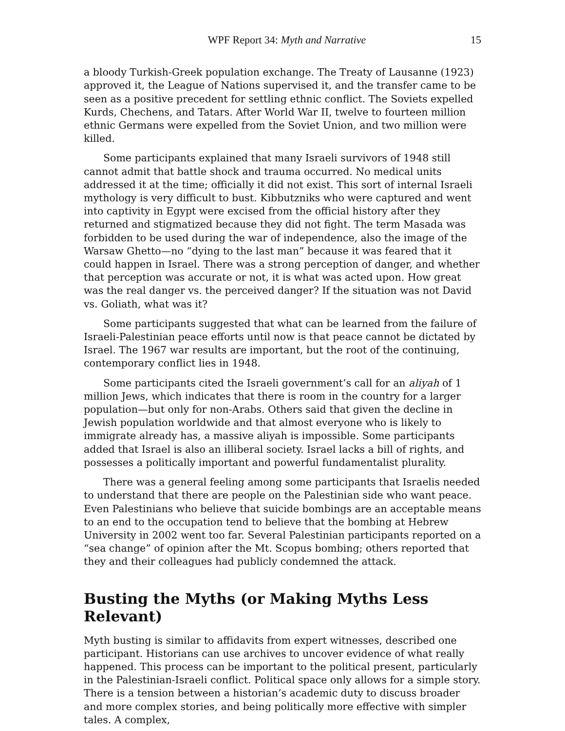WPF Report 34: Myth and Narrative 15
a bloody Turkish-Greek population exchange. The Treaty of Lausanne (1923) approved it, the League of Nations supervised it, and the transfer came to be seen as a positive precedent for settling ethnic conflict. The Soviets expelled Kurds, Chechens, and Tatars. After World War II, twelve to fourteen million ethnic Germans were expelled from the Soviet Union, and two million were killed.
Some participants explained that many Israeli survivors of 1948 still cannot admit that battle shock and trauma occurred. No medical units addressed it at the time; officially it did not exist. This sort of internal Israeli mythology is very difficult to bust. Kibbutzniks who were captured and went into captivity in Egypt were excised from the official history after they returned and stigmatized because they did not fight. The term Masada was forbidden to be used during the war of independence, also the image of the Warsaw Ghetto—no “dying to the last man” because it was feared that it could happen in Israel. There was a strong perception of danger, and whether that perception was accurate or not, it is what was acted upon. How great was the real danger vs. the perceived danger? If the situation was not David vs. Goliath, what was it?
Some participants suggested that what can be learned from the failure of Israeli-Palestinian peace efforts until now is that peace cannot be dictated by Israel. The 1967 war results are important, but the root of the continuing, contemporary conflict lies in 1948.
Some participants cited the Israeli government’s call for an aliyah of 1 million Jews, which indicates that there is room in the country for a larger population—but only for non-Arabs. Others said that given the decline in Jewish population worldwide and that almost everyone who is likely to immigrate already has, a massive aliyah is impossible. Some participants added that Israel is also an illiberal society. Israel lacks a bill of rights, and possesses a politically important and powerful fundamentalist plurality.
There was a general feeling among some participants that Israelis needed to understand that there are people on the Palestinian side who want peace. Even Palestinians who believe that suicide bombings are an acceptable means to an end to the occupation tend to believe that the bombing at Hebrew University in 2002 went too far. Several Palestinian participants reported on a “sea change” of opinion after the Mt. Scopus bombing; others reported that they and their colleagues had publicly condemned the attack.
Busting the Myths (or Making Myths Less Relevant)
Myth busting is similar to affidavits from expert witnesses, described one participant. Historians can use archives to uncover evidence of what really happened. This process can be important to the political present, particularly in the Palestinian-Israeli conflict. Political space only allows for a simple story. There is a tension between a historian’s academic duty to discuss broader and more complex stories, and being politically more effective with simpler tales. A complex,